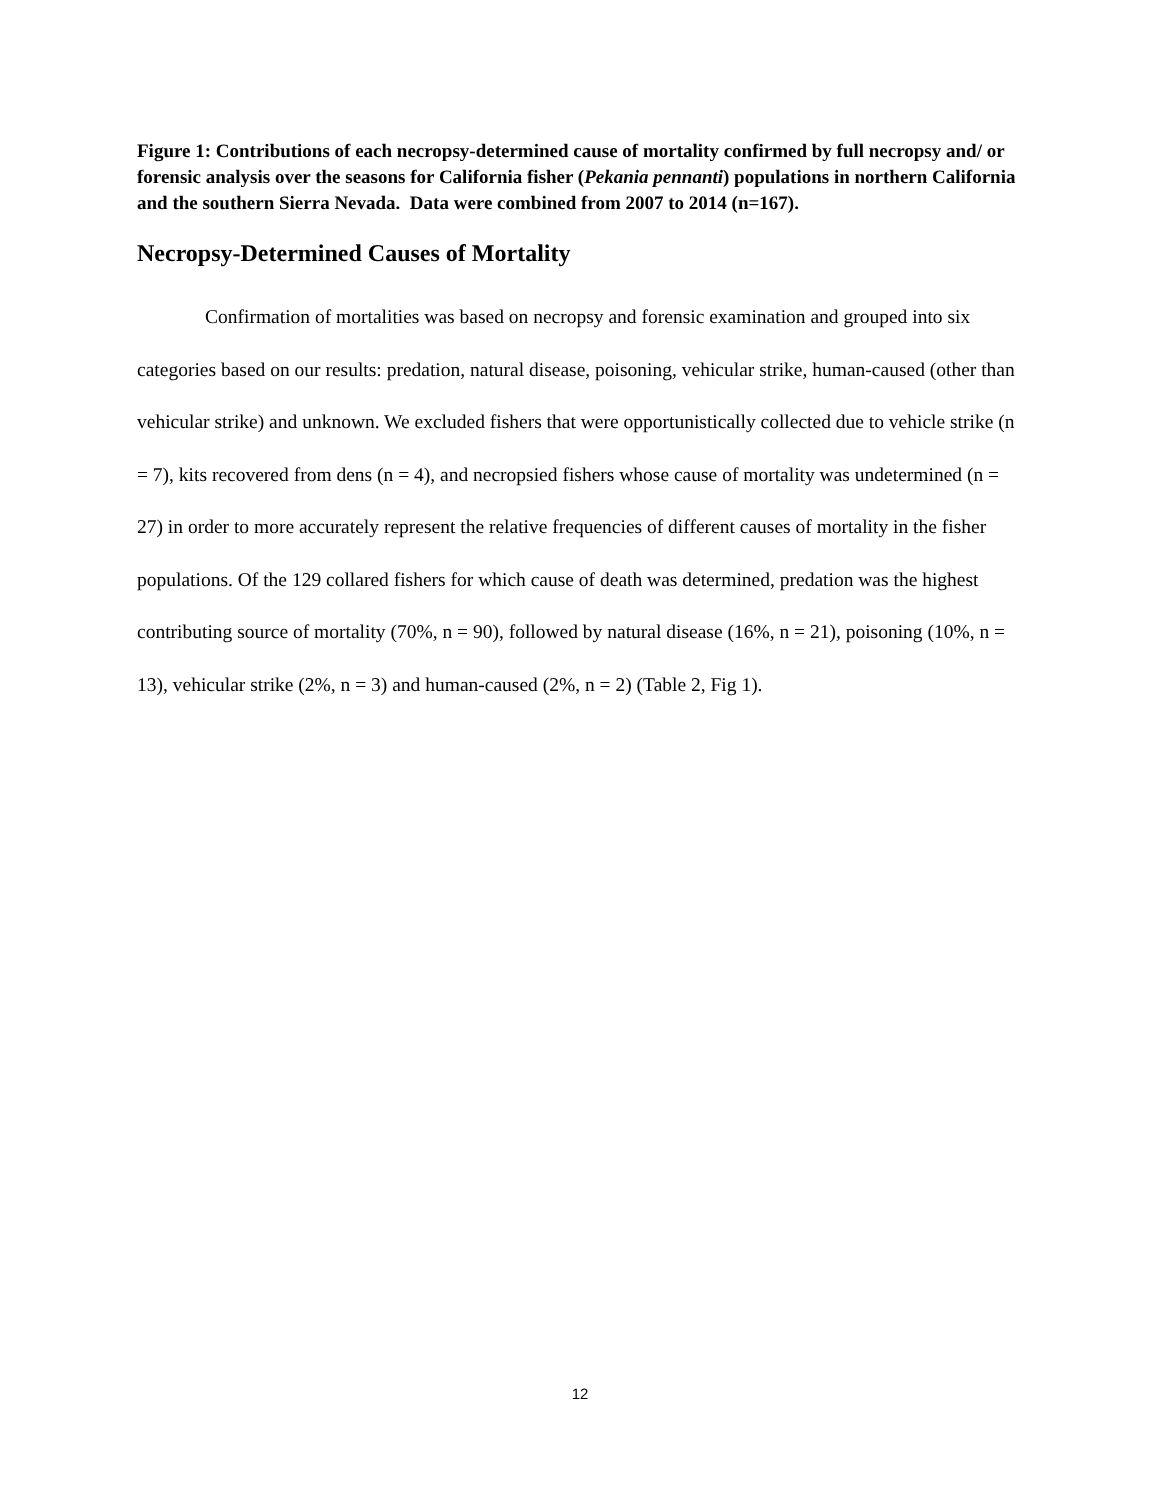Figure 1: Contributions of each necropsy-determined cause of mortality confirmed by full necropsy and/ or forensic analysis over the seasons for California fisher (Pekania pennanti) populations in northern California and the southern Sierra Nevada. Data were combined from 2007 to 2014 (n=167).
Necropsy-Determined Causes of Mortality
Confirmation of mortalities was based on necropsy and forensic examination and grouped into six categories based on our results: predation, natural disease, poisoning, vehicular strike, human-caused (other than vehicular strike) and unknown. We excluded fishers that were opportunistically collected due to vehicle strike (n = 7), kits recovered from dens (n = 4), and necropsied fishers whose cause of mortality was undetermined (n = 27) in order to more accurately represent the relative frequencies of different causes of mortality in the fisher populations. Of the 129 collared fishers for which cause of death was determined, predation was the highest contributing source of mortality (70%, n = 90), followed by natural disease (16%, n = 21), poisoning (10%, n = 13), vehicular strike (2%, n = 3) and human-caused (2%, n = 2) (Table 2, Fig 1).
12